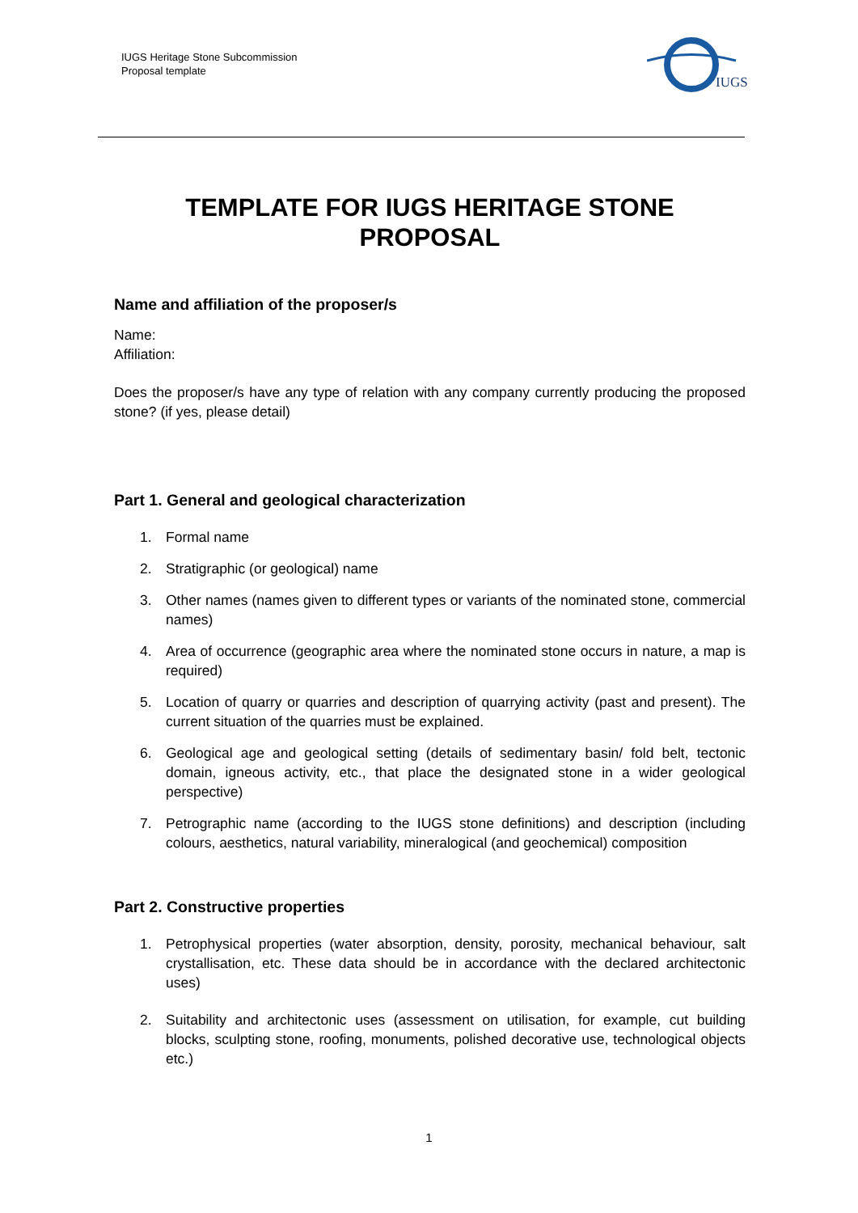IUGS Heritage Stone Subcommission
Proposal template
IUGS
TEMPLATE FOR IUGS HERITAGE STONE PROPOSAL
Name and affiliation of the proposer/s
Name:
Affiliation:
Does the proposer/s have any type of relation with any company currently producing the proposed stone? (if yes, please detail)
Part 1. General and geological characterization
1. Formal name
2. Stratigraphic (or geological) name
3. Other names (names given to different types or variants of the nominated stone, commercial names)
4. Area of occurrence (geographic area where the nominated stone occurs in nature, a map is required)
5. Location of quarry or quarries and description of quarrying activity (past and present). The current situation of the quarries must be explained.
6. Geological age and geological setting (details of sedimentary basin/ fold belt, tectonic domain, igneous activity, etc., that place the designated stone in a wider geological perspective)
7. Petrographic name (according to the IUGS stone definitions) and description (including colours, aesthetics, natural variability, mineralogical (and geochemical) composition
Part 2. Constructive properties
1. Petrophysical properties (water absorption, density, porosity, mechanical behaviour, salt crystallisation, etc. These data should be in accordance with the declared architectonic uses)
2. Suitability and architectonic uses (assessment on utilisation, for example, cut building blocks, sculpting stone, roofing, monuments, polished decorative use, technological objects etc.)
1